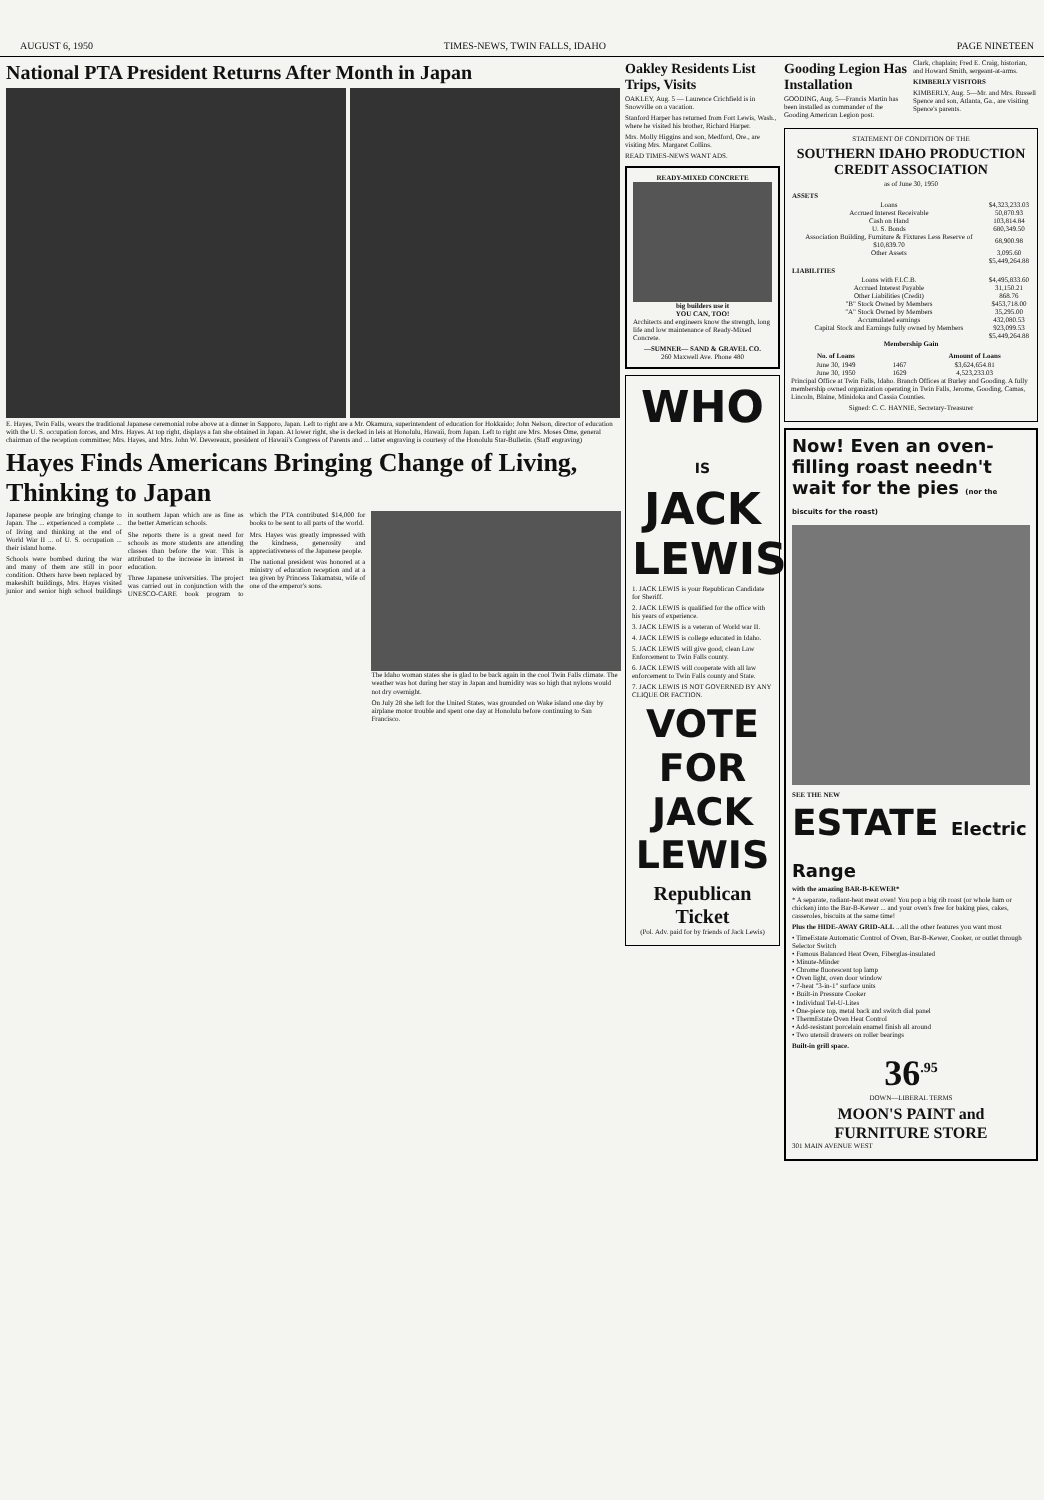AUGUST 6, 1950 TIMES-NEWS, TWIN FALLS, IDAHO PAGE NINETEEN
National PTA President Returns After Month in Japan
E. Hayes, Twin Falls, wears the traditional Japanese ceremonial robe above at a dinner in Sapporo, Japan. Left to right are a Mr. Okamura, superintendent of education for Hokkaido; John Nelson, director of education with the U. S. occupation forces, and Mrs. Hayes. At top right, displays a fan she obtained in Japan. At lower right, she is decked in leis at Honolulu, Hawaii, from Japan. Left to right are Mrs. Moses Ome, general chairman of the reception committee; Mrs. Hayes, and Mrs. John W. Devereaux, president of Hawaii's Congress of Parents and ... latter engraving is courtesy of the Honolulu Star-Bulletin. (Staff engraving)
Hayes Finds Americans Bringing Change of Living, Thinking to Japan
Japanese people are bringing change to Japan. The ... experienced a complete ... of living and thinking at the end of World War II ... of U. S. occupation ... their island home.
Schools were bombed during the war and many of them are still in poor condition. Others have been replaced by makeshift buildings, Mrs. Hayes visited junior and senior high school buildings in southern Japan which are as fine as the better American schools.
She reports there is a great need for schools as more students are attending classes than before the war. This is attributed to the increase in interest in education.
Three Japanese universities. The project was carried out in conjunction with the UNESCO-CARE book program to which the PTA contributed $14,000 for books to be sent to all parts of the world.
Mrs. Hayes was greatly impressed with the kindness, generosity and appreciativeness of the Japanese people.
The national president was honored at a ministry of education reception and at a tea given by Princess Takamatsu, wife of one of the emperor's sons.
The Idaho woman states she is glad to be back again in the cool Twin Falls climate. The weather was hot during her stay in Japan and humidity was so high that nylons would not dry overnight.
On July 28 she left for the United States, was grounded on Wake island one day by airplane motor trouble and spent one day at Honolulu before continuing to San Francisco.
Oakley Residents List Trips, Visits
OAKLEY, Aug. 5 — Laurence Crichfield is in Snowville on a vacation.
Stanford Harper has returned from Fort Lewis, Wash., where he visited his brother, Richard Harper.
Mrs. Molly Higgins and son, Medford, Ore., are visiting Mrs. Margaret Collins.
READ TIMES-NEWS WANT ADS.
READY-MIXED CONCRETE
big builders use it
YOU CAN, TOO!
Architects and engineers know the strength, long life and low maintenance of Ready-Mixed Concrete.
—SUMNER— SAND & GRAVEL CO.
260 Maxwell Ave. Phone 480
WHO
IS
JACK LEWIS
1. JACK LEWIS is your Republican Candidate for Sheriff.
2. JACK LEWIS is qualified for the office with his years of experience.
3. JACK LEWIS is a veteran of World war II.
4. JACK LEWIS is college educated in Idaho.
5. JACK LEWIS will give good, clean Law Enforcement to Twin Falls county.
6. JACK LEWIS will cooperate with all law enforcement to Twin Falls county and State.
7. JACK LEWIS IS NOT GOVERNED BY ANY CLIQUE OR FACTION.
VOTE FOR
JACK LEWIS
Republican Ticket
(Pol. Adv. paid for by friends of Jack Lewis)
Gooding Legion Has Installation
GOODING, Aug. 5—Francis Martin has been installed as commander of the Gooding American Legion post.
Clark, chaplain; Fred E. Craig, historian, and Howard Smith, sergeant-at-arms.
KIMBERLY VISITORS
KIMBERLY, Aug. 5—Mr. and Mrs. Russell Spence and son, Atlanta, Ga., are visiting Spence's parents.
STATEMENT OF CONDITION OF THE
SOUTHERN IDAHO PRODUCTION CREDIT ASSOCIATION
as of June 30, 1950
| ASSETS | |
| --- | --- |
| Loans | $4,323,233.03 |
| Accrued Interest Receivable | 50,870.93 |
| Cash on Hand | 103,814.84 |
| U. S. Bonds | 680,349.50 |
| Association Building, Furniture & Fixtures Less Reserve of $10,839.70 | 68,900.98 |
| Other Assets | 3,095.60 |
| | $5,449,264.88 |
| LIABILITIES | |
| Loans with F.I.C.B. | $4,495,833.60 |
| Accrued Interest Payable | 31,150.21 |
| Other Liabilities (Credit) | 868.76 |
| "B" Stock Owned by Members | $453,718.00 |
| "A" Stock Owned by Members | 35,295.00 |
| Accumulated earnings | 432,080.53 |
| Capital Stock and Earnings fully owned by Members | 923,099.53 |
| | $5,449,264.88 |
Membership Gain
| No. of Loans | | Amount of Loans |
| --- | --- | --- |
| June 30, 1949 | 1467 | $3,624,654.81 |
| June 30, 1950 | 1629 | 4,523,233.03 |
Principal Office at Twin Falls, Idaho. Branch Offices at Burley and Gooding. A fully membership owned organization operating in Twin Falls, Jerome, Gooding, Camas, Lincoln, Blaine, Minidoka and Cassia Counties.
Signed: C. C. HAYNIE, Secretary-Treasurer
Now! Even an oven-filling roast needn't wait for the pies (nor the biscuits for the roast)
SEE THE NEW
ESTATE Electric Range
with the amazing BAR-B-KEWER*
* A separate, radiant-heat meat oven! You pop a big rib roast (or whole ham or chicken) into the Bar-B-Kewer ... and your oven's free for baking pies, cakes, casseroles, biscuits at the same time!
Plus the HIDE-AWAY GRID-ALL ...all the other features you want most
• TimeEstate Automatic Control of Oven, Bar-B-Kewer, Cooker, or outlet through Selector Switch
• Famous Balanced Heat Oven, Fiberglas-insulated
• Minute-Minder
• Chrome fluorescent top lamp
• Oven light, oven door window
• 7-heat "3-in-1" surface units
• Built-in Pressure Cooker
• Individual Tel-U-Lites
• One-piece top, metal back and switch dial panel
• ThermEstate Oven Heat Control
• Add-resistant porcelain enamel finish all around
• Two utensil drawers on roller bearings
Built-in grill space.
36<sup>.95</sup>
DOWN—LIBERAL TERMS
MOON'S PAINT and FURNITURE STORE
301 MAIN AVENUE WEST